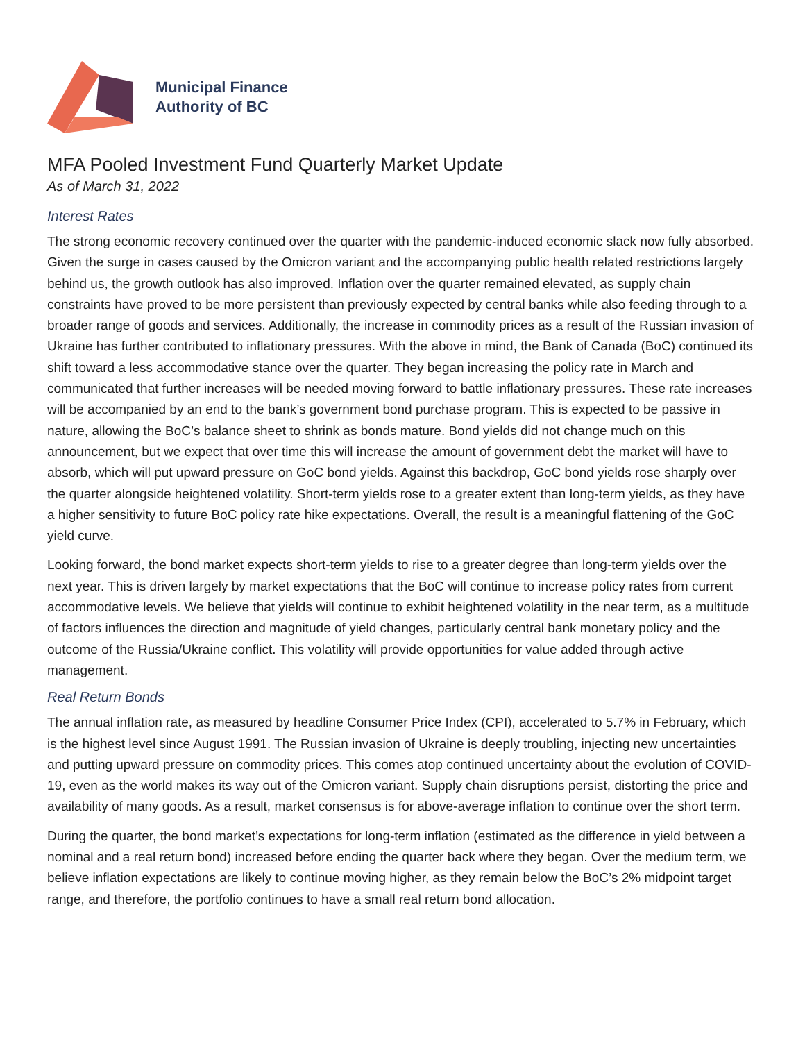Municipal Finance
Authority of BC
MFA Pooled Investment Fund Quarterly Market Update
As of March 31, 2022
Interest Rates
The strong economic recovery continued over the quarter with the pandemic-induced economic slack now fully absorbed. Given the surge in cases caused by the Omicron variant and the accompanying public health related restrictions largely behind us, the growth outlook has also improved. Inflation over the quarter remained elevated, as supply chain constraints have proved to be more persistent than previously expected by central banks while also feeding through to a broader range of goods and services. Additionally, the increase in commodity prices as a result of the Russian invasion of Ukraine has further contributed to inflationary pressures. With the above in mind, the Bank of Canada (BoC) continued its shift toward a less accommodative stance over the quarter. They began increasing the policy rate in March and communicated that further increases will be needed moving forward to battle inflationary pressures. These rate increases will be accompanied by an end to the bank’s government bond purchase program. This is expected to be passive in nature, allowing the BoC’s balance sheet to shrink as bonds mature. Bond yields did not change much on this announcement, but we expect that over time this will increase the amount of government debt the market will have to absorb, which will put upward pressure on GoC bond yields. Against this backdrop, GoC bond yields rose sharply over the quarter alongside heightened volatility. Short-term yields rose to a greater extent than long-term yields, as they have a higher sensitivity to future BoC policy rate hike expectations. Overall, the result is a meaningful flattening of the GoC yield curve.
Looking forward, the bond market expects short-term yields to rise to a greater degree than long-term yields over the next year. This is driven largely by market expectations that the BoC will continue to increase policy rates from current accommodative levels. We believe that yields will continue to exhibit heightened volatility in the near term, as a multitude of factors influences the direction and magnitude of yield changes, particularly central bank monetary policy and the outcome of the Russia/Ukraine conflict. This volatility will provide opportunities for value added through active management.
Real Return Bonds
The annual inflation rate, as measured by headline Consumer Price Index (CPI), accelerated to 5.7% in February, which is the highest level since August 1991. The Russian invasion of Ukraine is deeply troubling, injecting new uncertainties and putting upward pressure on commodity prices. This comes atop continued uncertainty about the evolution of COVID-19, even as the world makes its way out of the Omicron variant. Supply chain disruptions persist, distorting the price and availability of many goods. As a result, market consensus is for above-average inflation to continue over the short term.
During the quarter, the bond market’s expectations for long-term inflation (estimated as the difference in yield between a nominal and a real return bond) increased before ending the quarter back where they began. Over the medium term, we believe inflation expectations are likely to continue moving higher, as they remain below the BoC’s 2% midpoint target range, and therefore, the portfolio continues to have a small real return bond allocation.